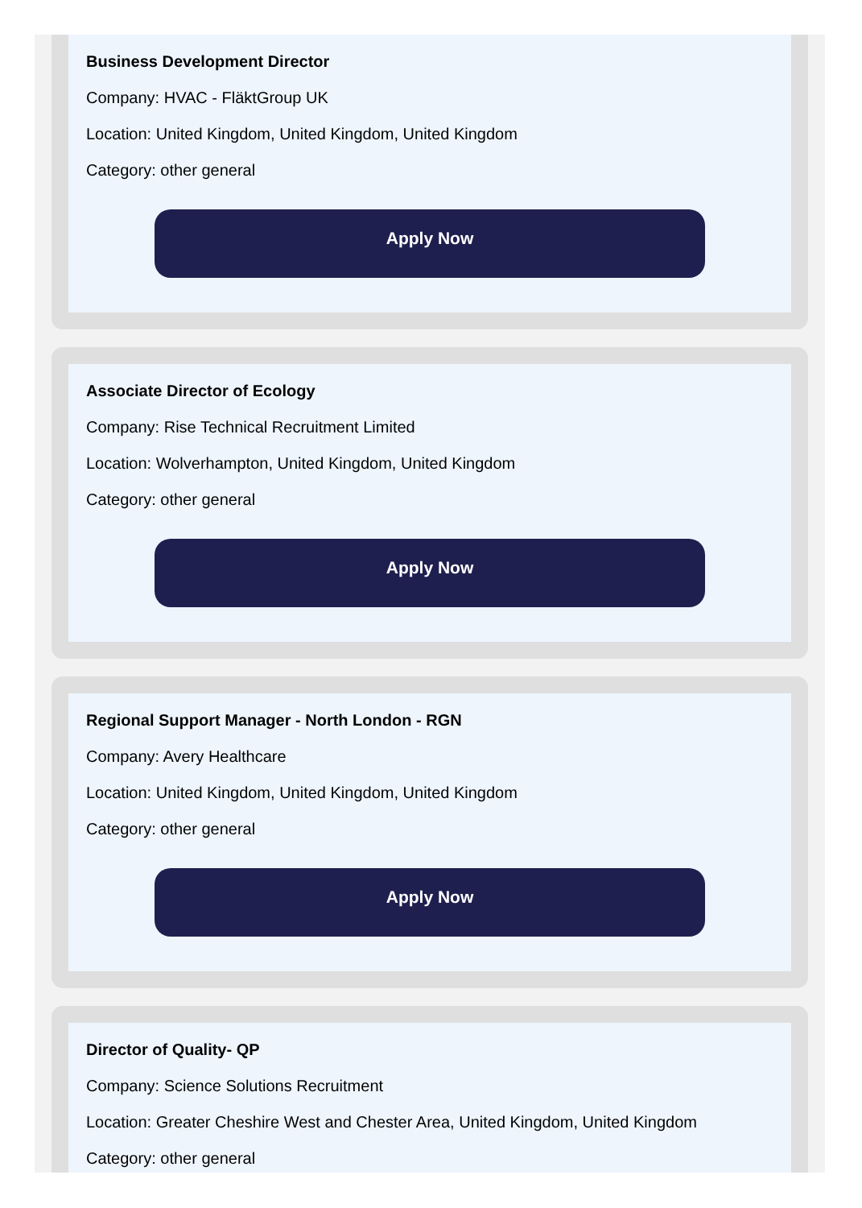Business Development Director
Company: HVAC - FläktGroup UK
Location: United Kingdom, United Kingdom, United Kingdom
Category: other general
Apply Now
Associate Director of Ecology
Company: Rise Technical Recruitment Limited
Location: Wolverhampton, United Kingdom, United Kingdom
Category: other general
Apply Now
Regional Support Manager - North London - RGN
Company: Avery Healthcare
Location: United Kingdom, United Kingdom, United Kingdom
Category: other general
Apply Now
Director of Quality- QP
Company: Science Solutions Recruitment
Location: Greater Cheshire West and Chester Area, United Kingdom, United Kingdom
Category: other general